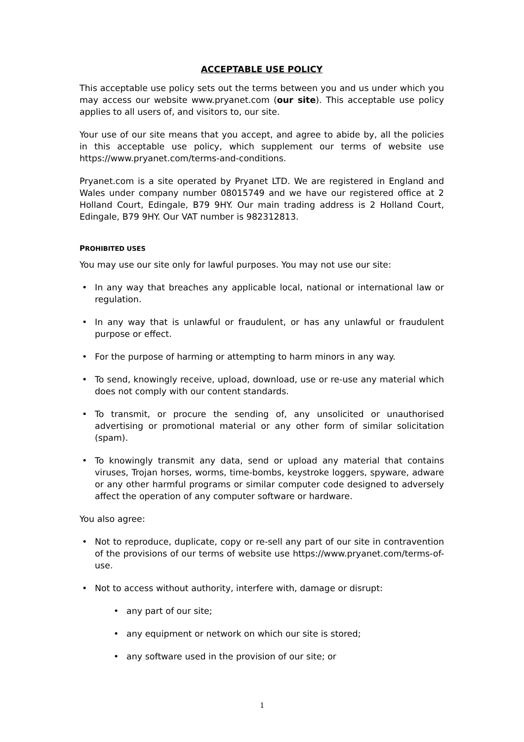ACCEPTABLE USE POLICY
This acceptable use policy sets out the terms between you and us under which you may access our website www.pryanet.com (our site). This acceptable use policy applies to all users of, and visitors to, our site.
Your use of our site means that you accept, and agree to abide by, all the policies in this acceptable use policy, which supplement our terms of website use https://www.pryanet.com/terms-and-conditions.
Pryanet.com is a site operated by Pryanet LTD. We are registered in England and Wales under company number 08015749 and we have our registered office at 2 Holland Court, Edingale, B79 9HY. Our main trading address is 2 Holland Court, Edingale, B79 9HY. Our VAT number is 982312813.
PROHIBITED USES
You may use our site only for lawful purposes. You may not use our site:
• In any way that breaches any applicable local, national or international law or regulation.
• In any way that is unlawful or fraudulent, or has any unlawful or fraudulent purpose or effect.
• For the purpose of harming or attempting to harm minors in any way.
• To send, knowingly receive, upload, download, use or re-use any material which does not comply with our content standards.
• To transmit, or procure the sending of, any unsolicited or unauthorised advertising or promotional material or any other form of similar solicitation (spam).
• To knowingly transmit any data, send or upload any material that contains viruses, Trojan horses, worms, time-bombs, keystroke loggers, spyware, adware or any other harmful programs or similar computer code designed to adversely affect the operation of any computer software or hardware.
You also agree:
• Not to reproduce, duplicate, copy or re-sell any part of our site in contravention of the provisions of our terms of website use https://www.pryanet.com/terms-of-use.
• Not to access without authority, interfere with, damage or disrupt:
• any part of our site;
• any equipment or network on which our site is stored;
• any software used in the provision of our site; or
1